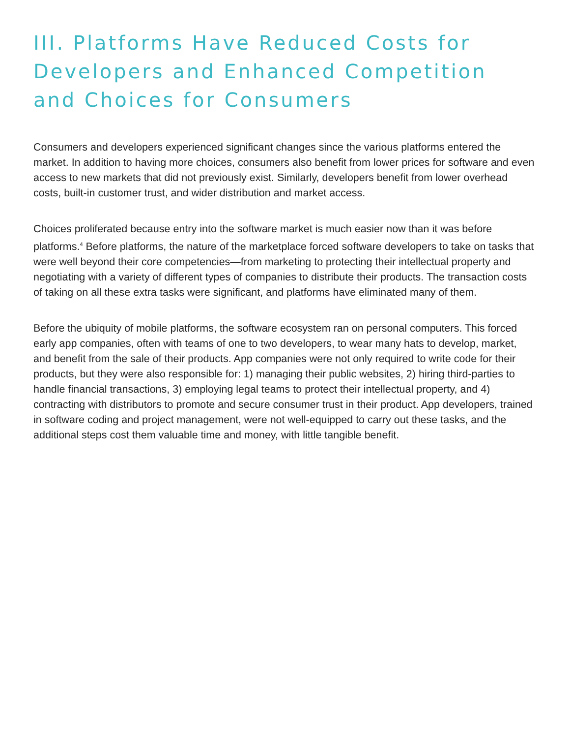III. Platforms Have Reduced Costs for Developers and Enhanced Competition and Choices for Consumers
Consumers and developers experienced significant changes since the various platforms entered the market. In addition to having more choices, consumers also benefit from lower prices for software and even access to new markets that did not previously exist. Similarly, developers benefit from lower overhead costs, built-in customer trust, and wider distribution and market access.
Choices proliferated because entry into the software market is much easier now than it was before platforms.<sup>4</sup> Before platforms, the nature of the marketplace forced software developers to take on tasks that were well beyond their core competencies—from marketing to protecting their intellectual property and negotiating with a variety of different types of companies to distribute their products. The transaction costs of taking on all these extra tasks were significant, and platforms have eliminated many of them.
Before the ubiquity of mobile platforms, the software ecosystem ran on personal computers. This forced early app companies, often with teams of one to two developers, to wear many hats to develop, market, and benefit from the sale of their products. App companies were not only required to write code for their products, but they were also responsible for: 1) managing their public websites, 2) hiring third-parties to handle financial transactions, 3) employing legal teams to protect their intellectual property, and 4) contracting with distributors to promote and secure consumer trust in their product. App developers, trained in software coding and project management, were not well-equipped to carry out these tasks, and the additional steps cost them valuable time and money, with little tangible benefit.